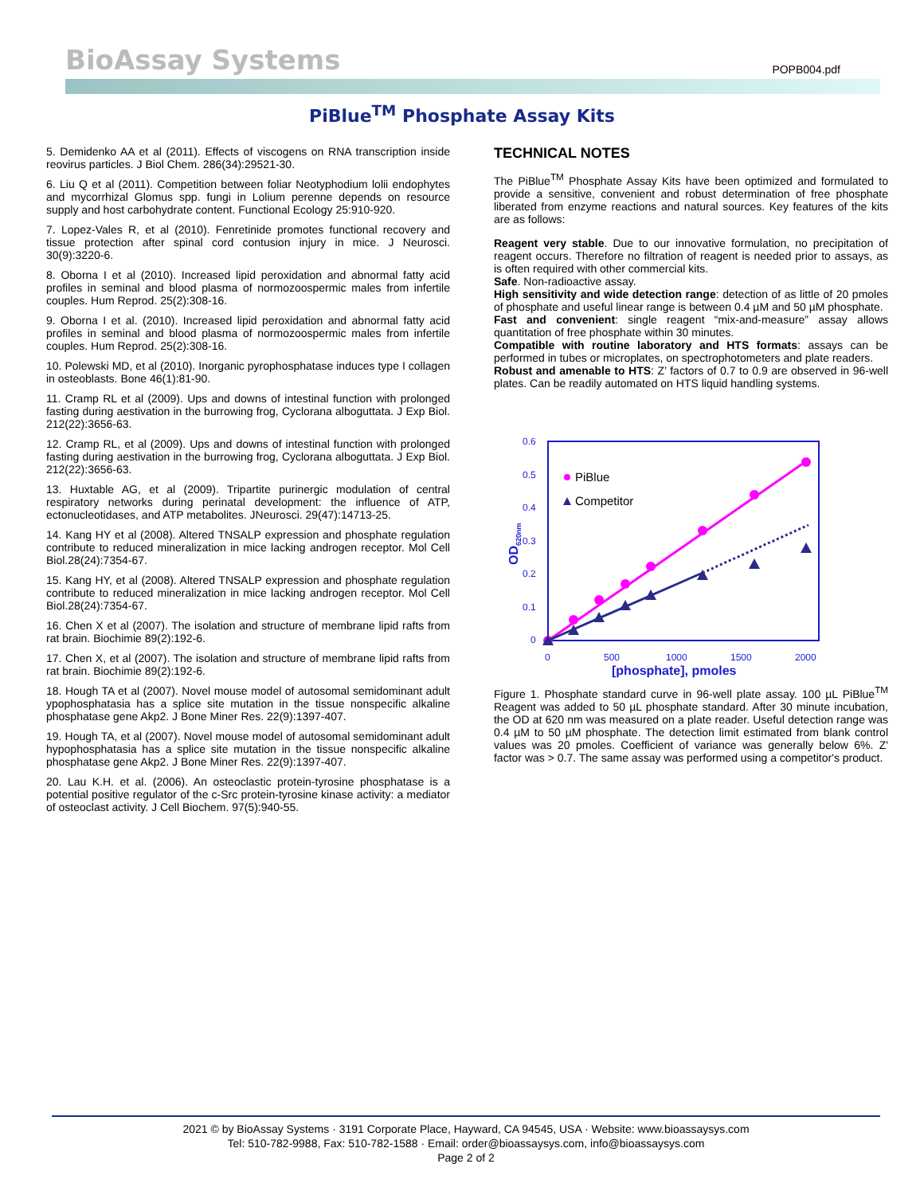BioAssay Systems
POPB004.pdf
PiBlue<sup>TM</sup> Phosphate Assay Kits
5. Demidenko AA et al (2011). Effects of viscogens on RNA transcription inside reovirus particles. J Biol Chem. 286(34):29521-30.
6. Liu Q et al (2011). Competition between foliar Neotyphodium lolii endophytes and mycorrhizal Glomus spp. fungi in Lolium perenne depends on resource supply and host carbohydrate content. Functional Ecology 25:910-920.
7. Lopez-Vales R, et al (2010). Fenretinide promotes functional recovery and tissue protection after spinal cord contusion injury in mice. J Neurosci. 30(9):3220-6.
8. Oborna I et al (2010). Increased lipid peroxidation and abnormal fatty acid profiles in seminal and blood plasma of normozoospermic males from infertile couples. Hum Reprod. 25(2):308-16.
9. Oborna I et al. (2010). Increased lipid peroxidation and abnormal fatty acid profiles in seminal and blood plasma of normozoospermic males from infertile couples. Hum Reprod. 25(2):308-16.
10. Polewski MD, et al (2010). Inorganic pyrophosphatase induces type I collagen in osteoblasts. Bone 46(1):81-90.
11. Cramp RL et al (2009). Ups and downs of intestinal function with prolonged fasting during aestivation in the burrowing frog, Cyclorana alboguttata. J Exp Biol. 212(22):3656-63.
12. Cramp RL, et al (2009). Ups and downs of intestinal function with prolonged fasting during aestivation in the burrowing frog, Cyclorana alboguttata. J Exp Biol. 212(22):3656-63.
13. Huxtable AG, et al (2009). Tripartite purinergic modulation of central respiratory networks during perinatal development: the influence of ATP, ectonucleotidases, and ATP metabolites. JNeurosci. 29(47):14713-25.
14. Kang HY et al (2008). Altered TNSALP expression and phosphate regulation contribute to reduced mineralization in mice lacking androgen receptor. Mol Cell Biol.28(24):7354-67.
15. Kang HY, et al (2008). Altered TNSALP expression and phosphate regulation contribute to reduced mineralization in mice lacking androgen receptor. Mol Cell Biol.28(24):7354-67.
16. Chen X et al (2007). The isolation and structure of membrane lipid rafts from rat brain. Biochimie 89(2):192-6.
17. Chen X, et al (2007). The isolation and structure of membrane lipid rafts from rat brain. Biochimie 89(2):192-6.
18. Hough TA et al (2007). Novel mouse model of autosomal semidominant adult ypophosphatasia has a splice site mutation in the tissue nonspecific alkaline phosphatase gene Akp2. J Bone Miner Res. 22(9):1397-407.
19. Hough TA, et al (2007). Novel mouse model of autosomal semidominant adult hypophosphatasia has a splice site mutation in the tissue nonspecific alkaline phosphatase gene Akp2. J Bone Miner Res. 22(9):1397-407.
20. Lau K.H. et al. (2006). An osteoclastic protein-tyrosine phosphatase is a potential positive regulator of the c-Src protein-tyrosine kinase activity: a mediator of osteoclast activity. J Cell Biochem. 97(5):940-55.
TECHNICAL NOTES
The PiBlue<sup>TM</sup> Phosphate Assay Kits have been optimized and formulated to provide a sensitive, convenient and robust determination of free phosphate liberated from enzyme reactions and natural sources. Key features of the kits are as follows:
Reagent very stable. Due to our innovative formulation, no precipitation of reagent occurs. Therefore no filtration of reagent is needed prior to assays, as is often required with other commercial kits.
Safe. Non-radioactive assay.
High sensitivity and wide detection range: detection of as little of 20 pmoles of phosphate and useful linear range is between 0.4 µM and 50 µM phosphate.
Fast and convenient: single reagent “mix-and-measure” assay allows quantitation of free phosphate within 30 minutes.
Compatible with routine laboratory and HTS formats: assays can be performed in tubes or microplates, on spectrophotometers and plate readers.
Robust and amenable to HTS: Z’ factors of 0.7 to 0.9 are observed in 96-well plates. Can be readily automated on HTS liquid handling systems.
0.6
0.5
0.4
0.3
0.2
0.1
0
0
500
1000
1500
2000
[phosphate], pmoles
OD620nm
PiBlue
Competitor
Figure 1. Phosphate standard curve in 96-well plate assay. 100 µL PiBlue<sup>TM</sup> Reagent was added to 50 µL phosphate standard. After 30 minute incubation, the OD at 620 nm was measured on a plate reader. Useful detection range was 0.4 µM to 50 µM phosphate. The detection limit estimated from blank control values was 20 pmoles. Coefficient of variance was generally below 6%. Z' factor was > 0.7. The same assay was performed using a competitor's product.
2021 © by BioAssay Systems · 3191 Corporate Place, Hayward, CA 94545, USA · Website: www.bioassaysys.com
Tel: 510-782-9988, Fax: 510-782-1588 · Email: order@bioassaysys.com, info@bioassaysys.com
Page 2 of 2